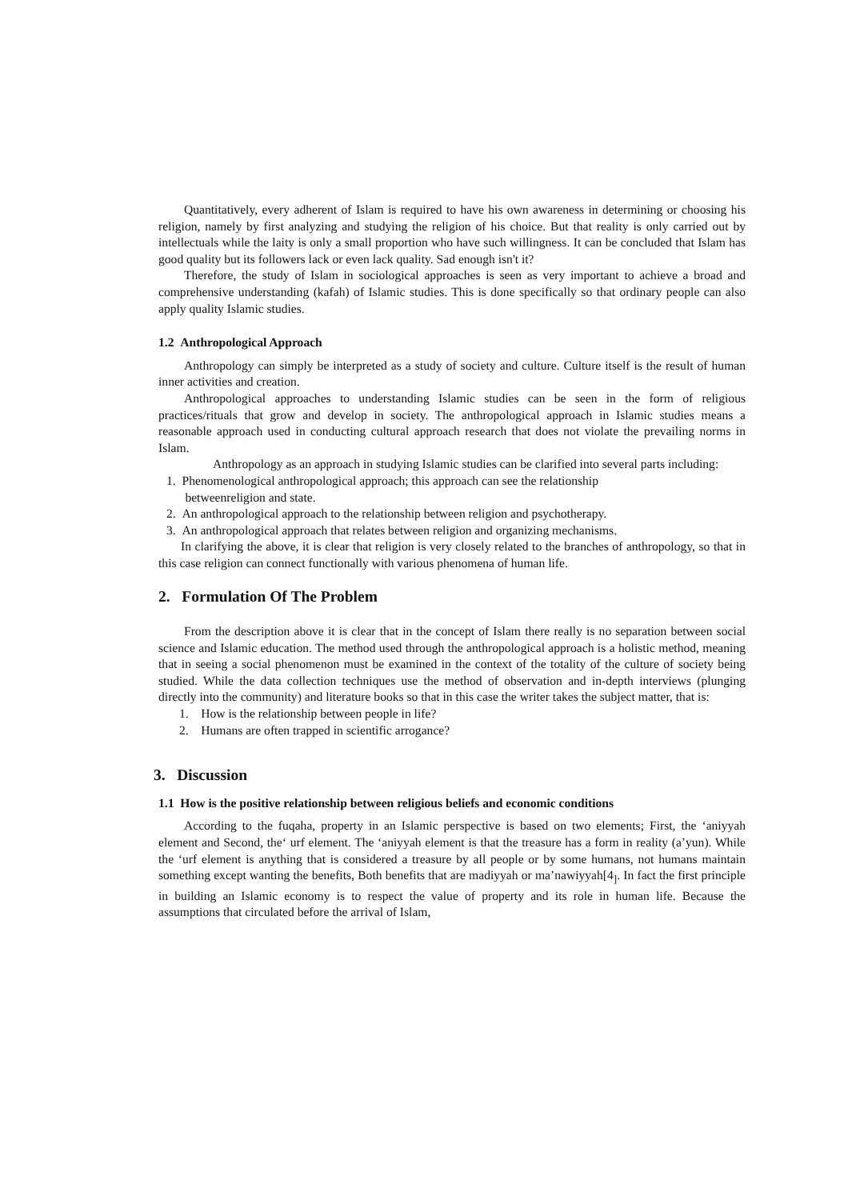Quantitatively, every adherent of Islam is required to have his own awareness in determining or choosing his religion, namely by first analyzing and studying the religion of his choice. But that reality is only carried out by intellectuals while the laity is only a small proportion who have such willingness. It can be concluded that Islam has good quality but its followers lack or even lack quality. Sad enough isn't it?
Therefore, the study of Islam in sociological approaches is seen as very important to achieve a broad and comprehensive understanding (kafah) of Islamic studies. This is done specifically so that ordinary people can also apply quality Islamic studies.
1.2 Anthropological Approach
Anthropology can simply be interpreted as a study of society and culture. Culture itself is the result of human inner activities and creation.
Anthropological approaches to understanding Islamic studies can be seen in the form of religious practices/rituals that grow and develop in society. The anthropological approach in Islamic studies means a reasonable approach used in conducting cultural approach research that does not violate the prevailing norms in Islam.
Anthropology as an approach in studying Islamic studies can be clarified into several parts including:
1. Phenomenological anthropological approach; this approach can see the relationship
betweenreligion and state.
2. An anthropological approach to the relationship between religion and psychotherapy.
3. An anthropological approach that relates between religion and organizing mechanisms.
In clarifying the above, it is clear that religion is very closely related to the branches of anthropology, so that in this case religion can connect functionally with various phenomena of human life.
2. Formulation Of The Problem
From the description above it is clear that in the concept of Islam there really is no separation between social science and Islamic education. The method used through the anthropological approach is a holistic method, meaning that in seeing a social phenomenon must be examined in the context of the totality of the culture of society being studied. While the data collection techniques use the method of observation and in-depth interviews (plunging directly into the community) and literature books so that in this case the writer takes the subject matter, that is:
1. How is the relationship between people in life?
2. Humans are often trapped in scientific arrogance?
3. Discussion
1.1 How is the positive relationship between religious beliefs and economic conditions
According to the fuqaha, property in an Islamic perspective is based on two elements; First, the ‘aniyyah element and Second, the‘ urf element. The ‘aniyyah element is that the treasure has a form in reality (a’yun). While the ‘urf element is anything that is considered a treasure by all people or by some humans, not humans maintain something except wanting the benefits, Both benefits that are madiyyah or ma’nawiyyah[4<sub>]</sub>. In fact the first principle in building an Islamic economy is to respect the value of property and its role in human life. Because the assumptions that circulated before the arrival of Islam,